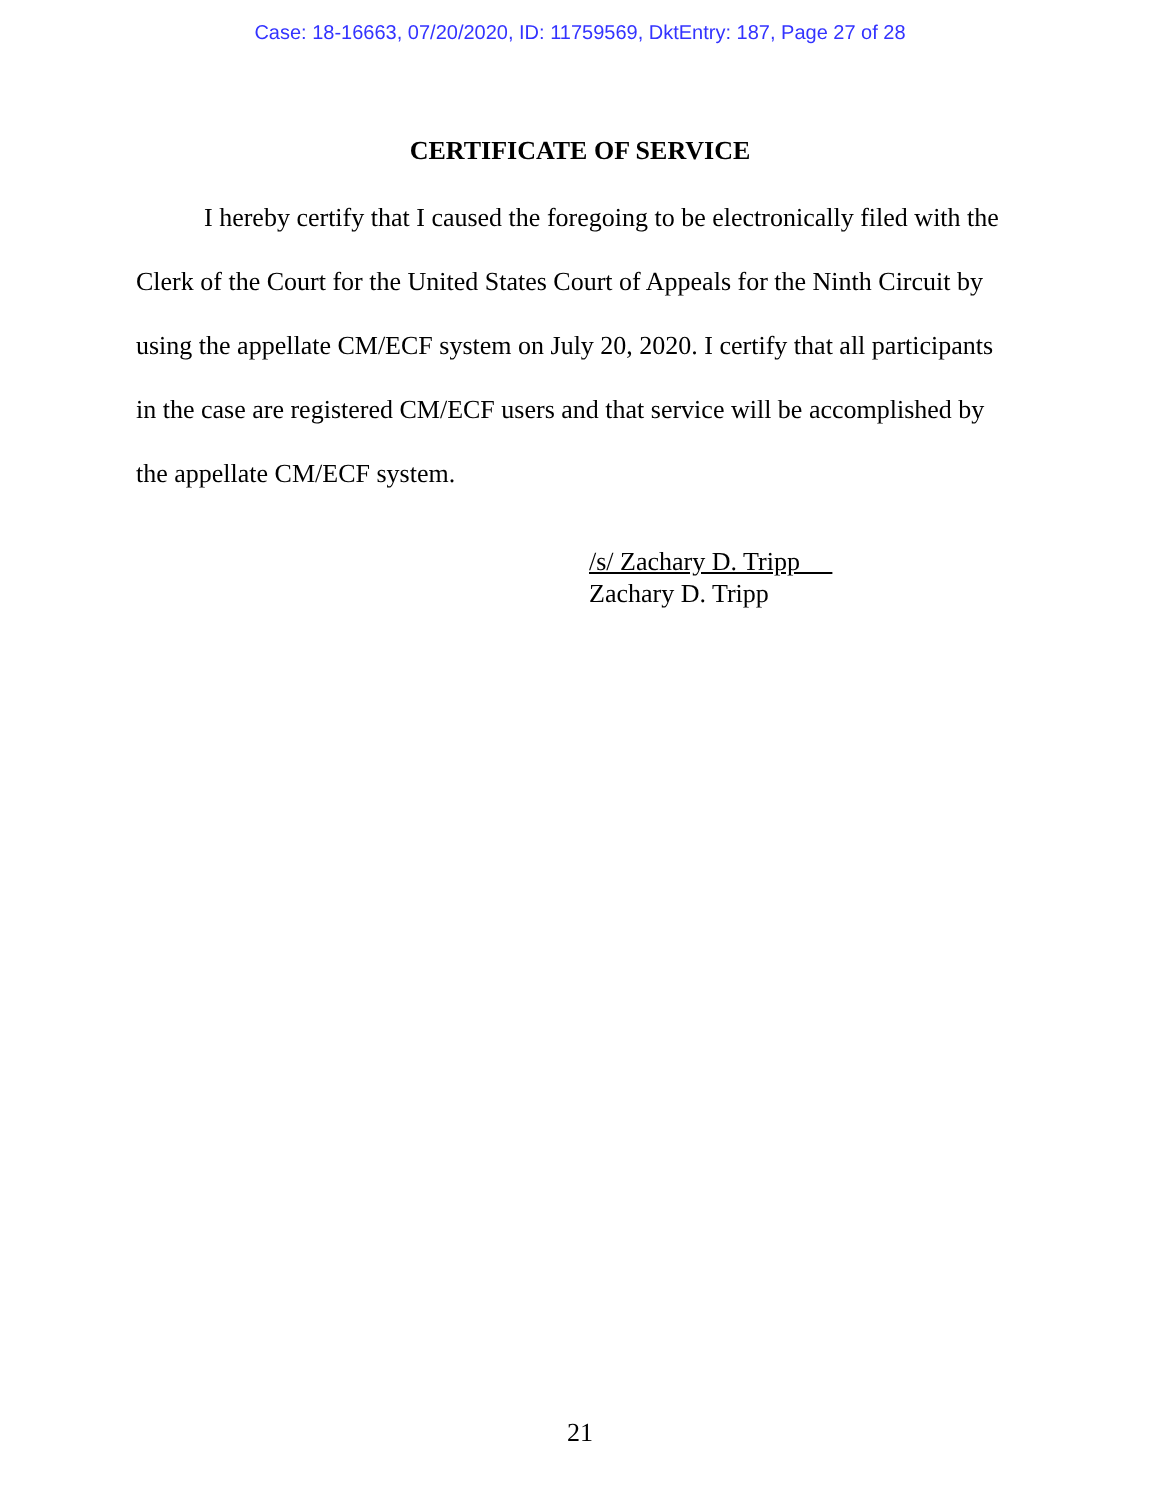Case: 18-16663, 07/20/2020, ID: 11759569, DktEntry: 187, Page 27 of 28
CERTIFICATE OF SERVICE
I hereby certify that I caused the foregoing to be electronically filed with the Clerk of the Court for the United States Court of Appeals for the Ninth Circuit by using the appellate CM/ECF system on July 20, 2020. I certify that all participants in the case are registered CM/ECF users and that service will be accomplished by the appellate CM/ECF system.
/s/ Zachary D. Tripp
Zachary D. Tripp
21